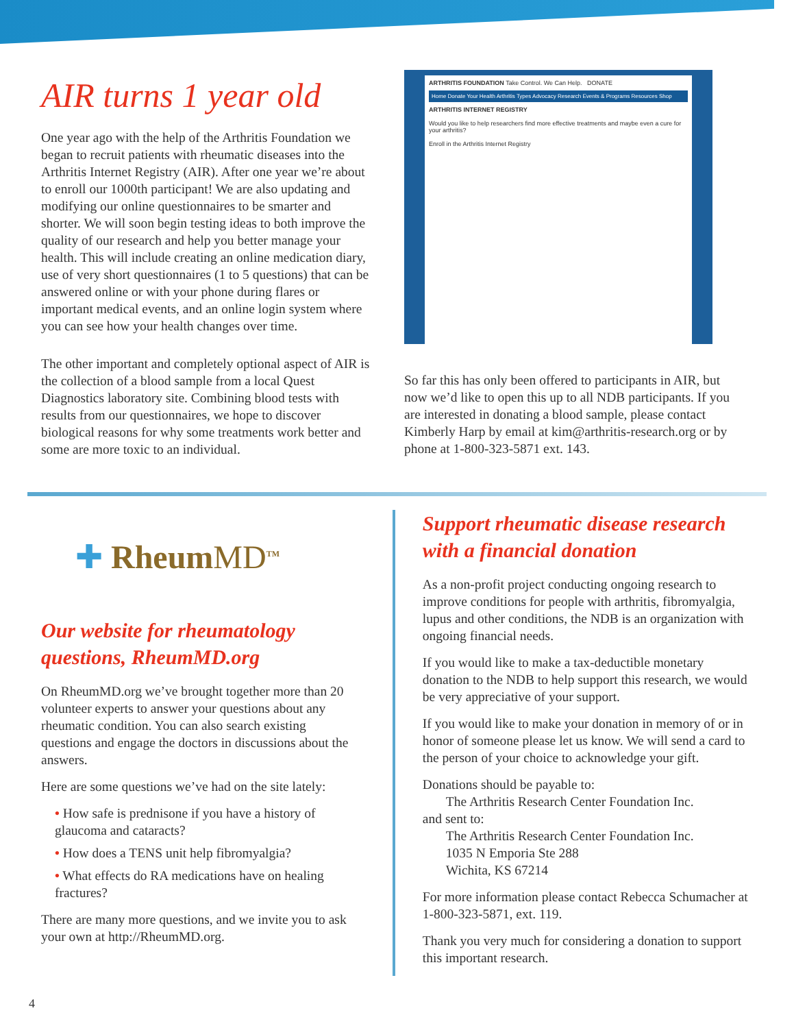AIR turns 1 year old
One year ago with the help of the Arthritis Foundation we began to recruit patients with rheumatic diseases into the Arthritis Internet Registry (AIR). After one year we’re about to enroll our 1000th participant! We are also updating and modifying our online questionnaires to be smarter and shorter. We will soon begin testing ideas to both improve the quality of our research and help you better manage your health. This will include creating an online medication diary, use of very short questionnaires (1 to 5 questions) that can be answered online or with your phone during flares or important medical events, and an online login system where you can see how your health changes over time.
The other important and completely optional aspect of AIR is the collection of a blood sample from a local Quest Diagnostics laboratory site. Combining blood tests with results from our questionnaires, we hope to discover biological reasons for why some treatments work better and some are more toxic to an individual.
ARTHRITIS FOUNDATION Take Control. We Can Help. DONATE
Home Donate Your Health Arthritis Types Advocacy Research Events & Programs Resources Shop
ARTHRITIS INTERNET REGISTRY
Would you like to help researchers find more effective treatments and maybe even a cure for your arthritis?
Enroll in the Arthritis Internet Registry
So far this has only been offered to participants in AIR, but now we’d like to open this up to all NDB participants. If you are interested in donating a blood sample, please contact Kimberly Harp by email at kim@arthritis-research.org or by phone at 1-800-323-5871 ext. 143.
✚ RheumMD<sup>TM</sup>
Our website for rheumatology questions, RheumMD.org
On RheumMD.org we’ve brought together more than 20 volunteer experts to answer your questions about any rheumatic condition. You can also search existing questions and engage the doctors in discussions about the answers.
Here are some questions we’ve had on the site lately:
• How safe is prednisone if you have a history of glaucoma and cataracts?
• How does a TENS unit help fibromyalgia?
• What effects do RA medications have on healing fractures?
There are many more questions, and we invite you to ask your own at http://RheumMD.org.
Support rheumatic disease research with a financial donation
As a non-profit project conducting ongoing research to improve conditions for people with arthritis, fibromyalgia, lupus and other conditions, the NDB is an organization with ongoing financial needs.
If you would like to make a tax-deductible monetary donation to the NDB to help support this research, we would be very appreciative of your support.
If you would like to make your donation in memory of or in honor of someone please let us know. We will send a card to the person of your choice to acknowledge your gift.
Donations should be payable to:
The Arthritis Research Center Foundation Inc.
and sent to:
The Arthritis Research Center Foundation Inc.
1035 N Emporia Ste 288
Wichita, KS 67214
For more information please contact Rebecca Schumacher at 1-800-323-5871, ext. 119.
Thank you very much for considering a donation to support this important research.
4